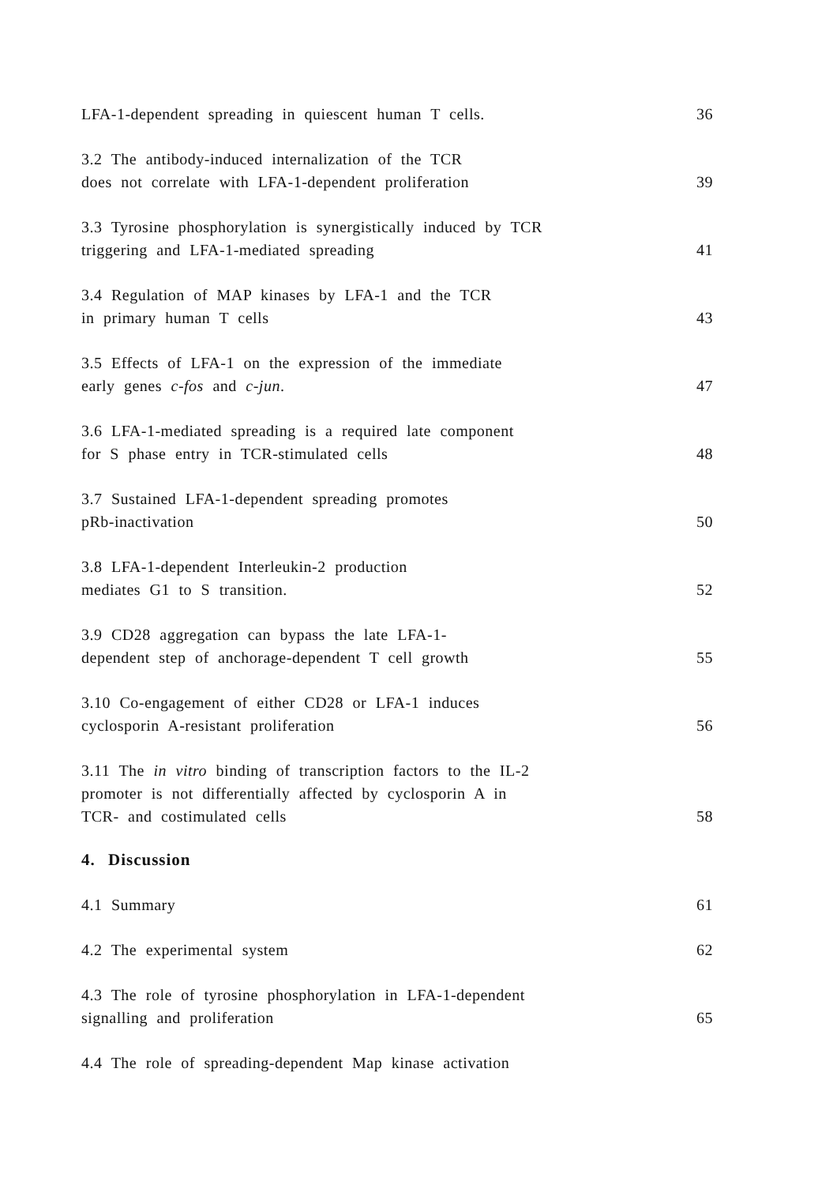LFA-1-dependent spreading in quiescent human T cells. 36
3.2 The antibody-induced internalization of the TCR
does not correlate with LFA-1-dependent proliferation 39
3.3 Tyrosine phosphorylation is synergistically induced by TCR
triggering and LFA-1-mediated spreading 41
3.4 Regulation of MAP kinases by LFA-1 and the TCR
in primary human T cells 43
3.5 Effects of LFA-1 on the expression of the immediate
early genes c-fos and c-jun. 47
3.6 LFA-1-mediated spreading is a required late component
for S phase entry in TCR-stimulated cells 48
3.7 Sustained LFA-1-dependent spreading promotes
pRb-inactivation 50
3.8 LFA-1-dependent Interleukin-2 production
mediates G1 to S transition. 52
3.9 CD28 aggregation can bypass the late LFA-1-
dependent step of anchorage-dependent T cell growth 55
3.10 Co-engagement of either CD28 or LFA-1 induces
cyclosporin A-resistant proliferation 56
3.11 The in vitro binding of transcription factors to the IL-2
promoter is not differentially affected by cyclosporin A in
TCR- and costimulated cells 58
4. Discussion
4.1 Summary 61
4.2 The experimental system 62
4.3 The role of tyrosine phosphorylation in LFA-1-dependent
signalling and proliferation 65
4.4 The role of spreading-dependent Map kinase activation